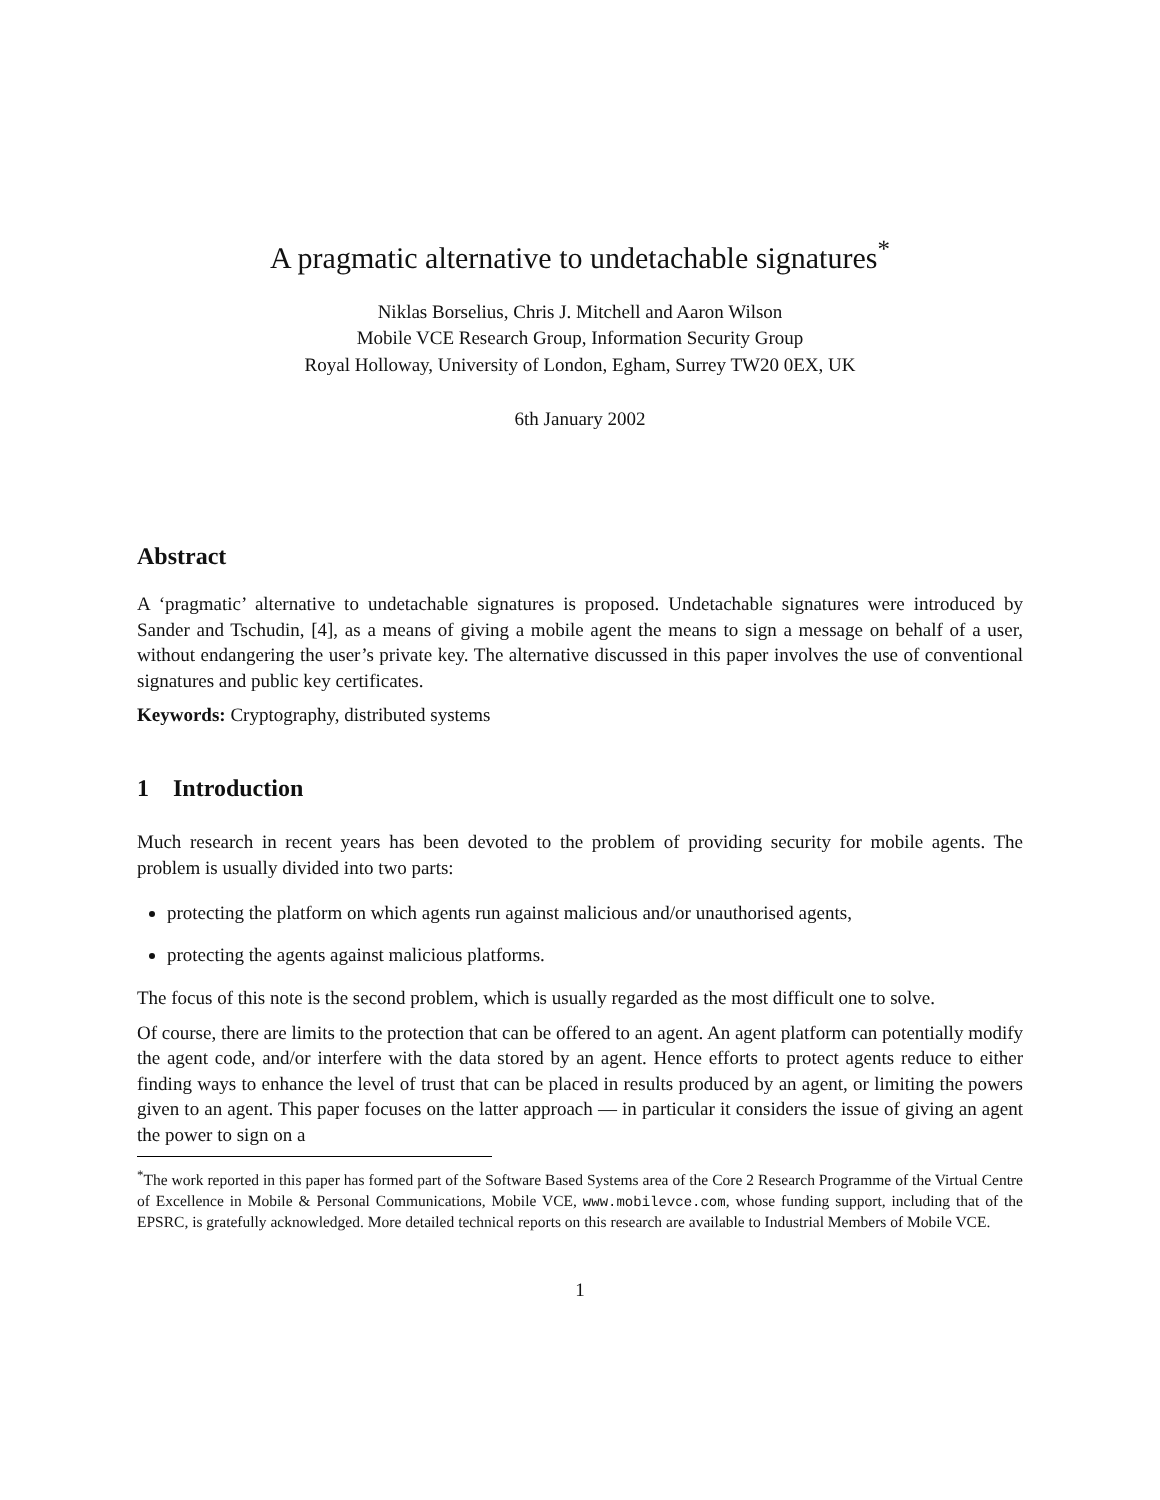A pragmatic alternative to undetachable signatures<sup>*</sup>
Niklas Borselius, Chris J. Mitchell and Aaron Wilson
Mobile VCE Research Group, Information Security Group
Royal Holloway, University of London, Egham, Surrey TW20 0EX, UK
6th January 2002
Abstract
A ‘pragmatic’ alternative to undetachable signatures is proposed. Undetachable signatures were introduced by Sander and Tschudin, [4], as a means of giving a mobile agent the means to sign a message on behalf of a user, without endangering the user’s private key. The alternative discussed in this paper involves the use of conventional signatures and public key certificates.
Keywords: Cryptography, distributed systems
1 Introduction
Much research in recent years has been devoted to the problem of providing security for mobile agents. The problem is usually divided into two parts:
protecting the platform on which agents run against malicious and/or unauthorised agents,
protecting the agents against malicious platforms.
The focus of this note is the second problem, which is usually regarded as the most difficult one to solve.
Of course, there are limits to the protection that can be offered to an agent. An agent platform can potentially modify the agent code, and/or interfere with the data stored by an agent. Hence efforts to protect agents reduce to either finding ways to enhance the level of trust that can be placed in results produced by an agent, or limiting the powers given to an agent. This paper focuses on the latter approach — in particular it considers the issue of giving an agent the power to sign on a
<sup>*</sup> The work reported in this paper has formed part of the Software Based Systems area of the Core 2 Research Programme of the Virtual Centre of Excellence in Mobile & Personal Communications, Mobile VCE, www.mobilevce.com, whose funding support, including that of the EPSRC, is gratefully acknowledged. More detailed technical reports on this research are available to Industrial Members of Mobile VCE.
1